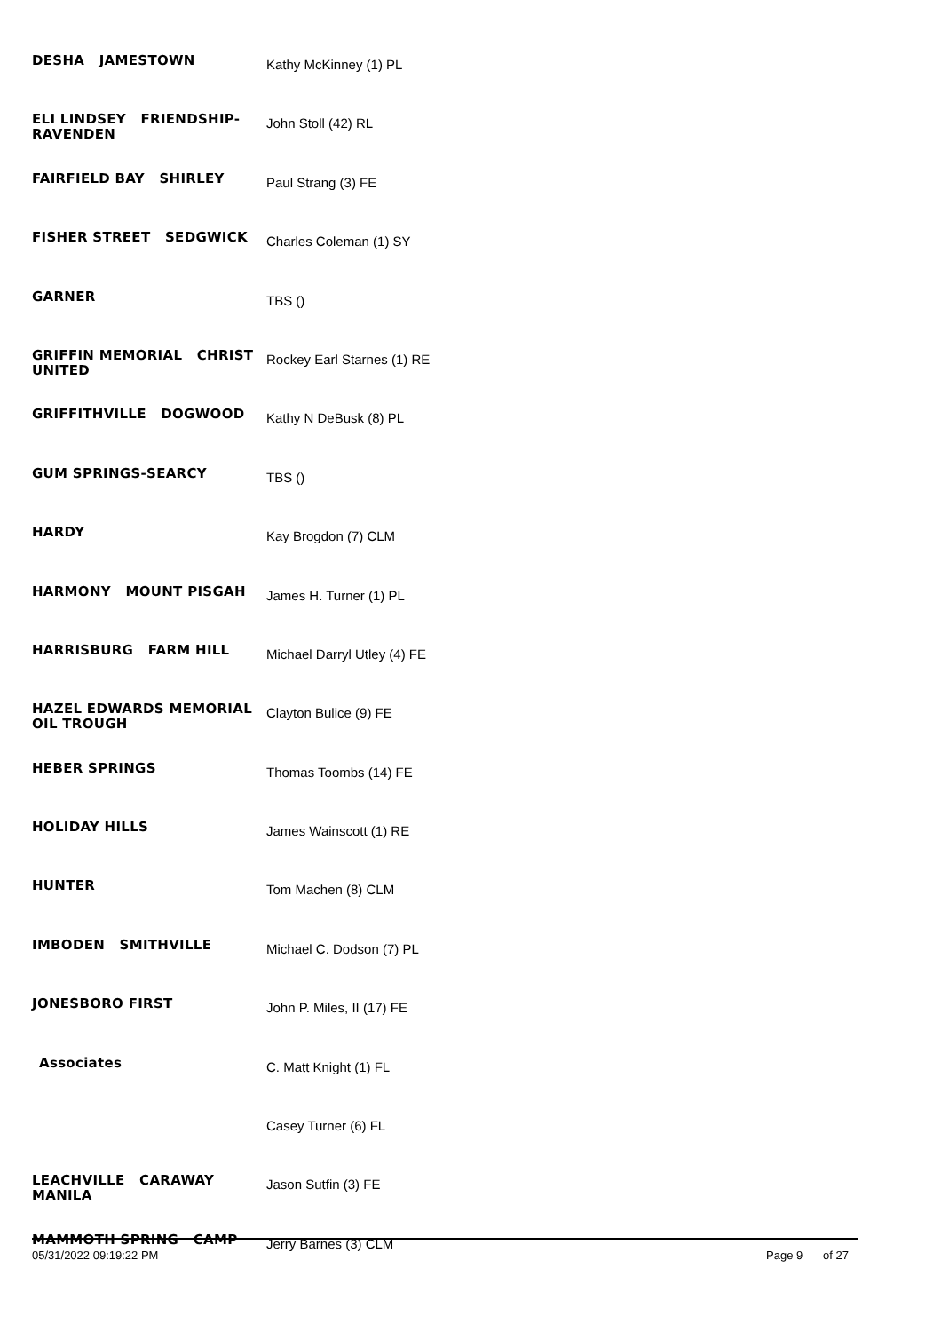| DESHA JAMESTOWN | Kathy McKinney (1) PL |
| ELI LINDSEY FRIENDSHIP-RAVENDEN | John Stoll (42) RL |
| FAIRFIELD BAY SHIRLEY | Paul Strang (3) FE |
| FISHER STREET SEDGWICK | Charles Coleman (1) SY |
| GARNER | TBS () |
| GRIFFIN MEMORIAL CHRIST UNITED | Rockey Earl Starnes (1) RE |
| GRIFFITHVILLE DOGWOOD | Kathy N DeBusk (8) PL |
| GUM SPRINGS-SEARCY | TBS () |
| HARDY | Kay Brogdon (7) CLM |
| HARMONY MOUNT PISGAH | James H. Turner (1) PL |
| HARRISBURG FARM HILL | Michael Darryl Utley (4) FE |
| HAZEL EDWARDS MEMORIAL OIL TROUGH | Clayton Bulice (9) FE |
| HEBER SPRINGS | Thomas Toombs (14) FE |
| HOLIDAY HILLS | James Wainscott (1) RE |
| HUNTER | Tom Machen (8) CLM |
| IMBODEN SMITHVILLE | Michael C. Dodson (7) PL |
| JONESBORO FIRST | John P. Miles, II (17) FE |
| Associates | C. Matt Knight (1) FL |
| | Casey Turner (6) FL |
| LEACHVILLE CARAWAY MANILA | Jason Sutfin (3) FE |
| MAMMOTH SPRING CAMP | Jerry Barnes (3) CLM |
05/31/2022 09:19:22 PM Page 9 of 27